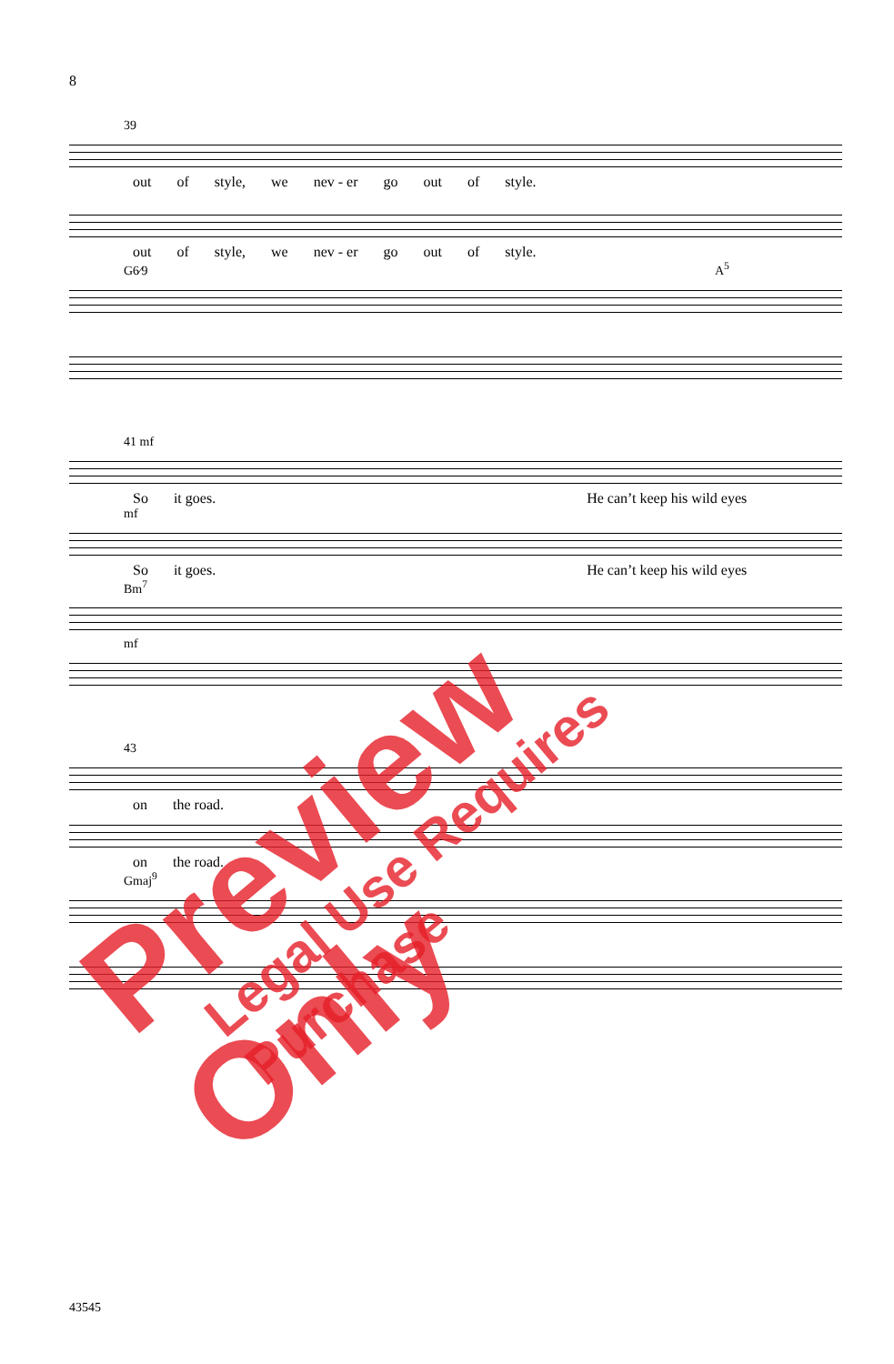8
39
out of style, we nev - er go out of style.
out of style, we nev - er go out of style.
G6⁄9 A<sup>5</sup>
41 mf
So it goes. He can’t keep his wild eyes
mf
So it goes. He can’t keep his wild eyes
Bm<sup>7</sup>
mf
43
on the road.
on the road.
Gmaj<sup>9</sup>
43545
Preview Only Legal Use Requires Purchase